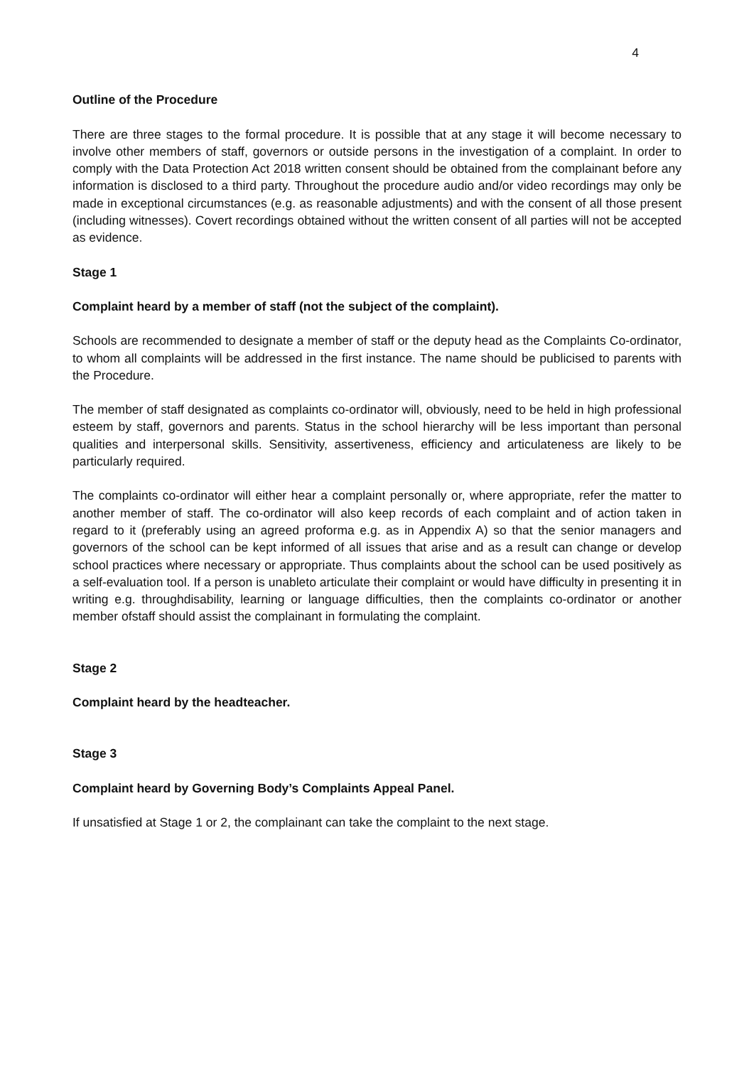4
Outline of the Procedure
There are three stages to the formal procedure. It is possible that at any stage it will become necessary to involve other members of staff, governors or outside persons in the investigation of a complaint. In order to comply with the Data Protection Act 2018 written consent should be obtained from the complainant before any information is disclosed to a third party. Throughout the procedure audio and/or video recordings may only be made in exceptional circumstances (e.g. as reasonable adjustments) and with the consent of all those present (including witnesses). Covert recordings obtained without the written consent of all parties will not be accepted as evidence.
Stage 1
Complaint heard by a member of staff (not the subject of the complaint).
Schools are recommended to designate a member of staff or the deputy head as the Complaints Co-ordinator, to whom all complaints will be addressed in the first instance. The name should be publicised to parents with the Procedure.
The member of staff designated as complaints co-ordinator will, obviously, need to be held in high professional esteem by staff, governors and parents. Status in the school hierarchy will be less important than personal qualities and interpersonal skills. Sensitivity, assertiveness, efficiency and articulateness are likely to be particularly required.
The complaints co-ordinator will either hear a complaint personally or, where appropriate, refer the matter to another member of staff. The co-ordinator will also keep records of each complaint and of action taken in regard to it (preferably using an agreed proforma e.g. as in Appendix A) so that the senior managers and governors of the school can be kept informed of all issues that arise and as a result can change or develop school practices where necessary or appropriate. Thus complaints about the school can be used positively as a self-evaluation tool. If a person is unableto articulate their complaint or would have difficulty in presenting it in writing e.g. throughdisability, learning or language difficulties, then the complaints co-ordinator or another member ofstaff should assist the complainant in formulating the complaint.
Stage 2
Complaint heard by the headteacher.
Stage 3
Complaint heard by Governing Body’s Complaints Appeal Panel.
If unsatisfied at Stage 1 or 2, the complainant can take the complaint to the next stage.